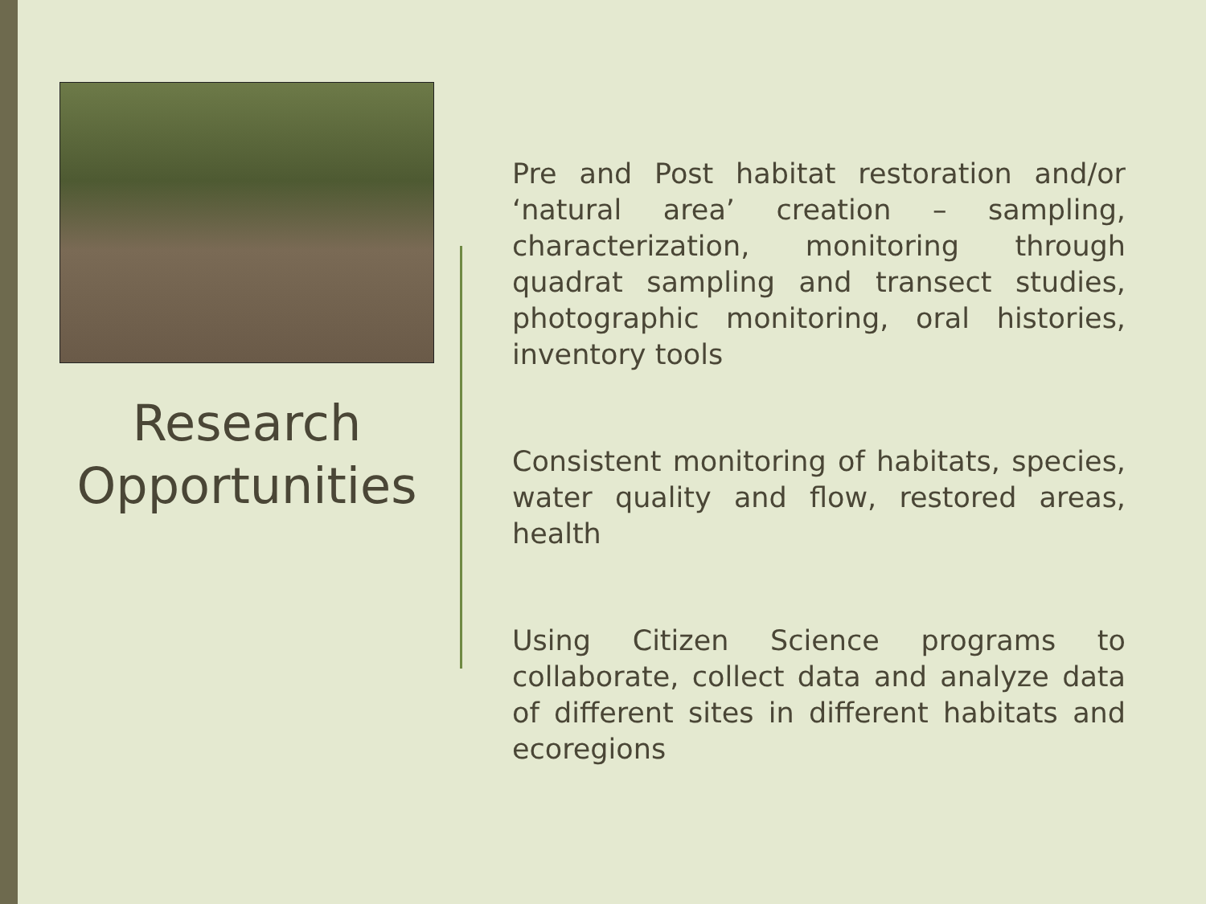Research Opportunities
Pre and Post habitat restoration and/or ‘natural area’ creation – sampling, characterization, monitoring through quadrat sampling and transect studies, photographic monitoring, oral histories, inventory tools
Consistent monitoring of habitats, species, water quality and flow, restored areas, health
Using Citizen Science programs to collaborate, collect data and analyze data of different sites in different habitats and ecoregions